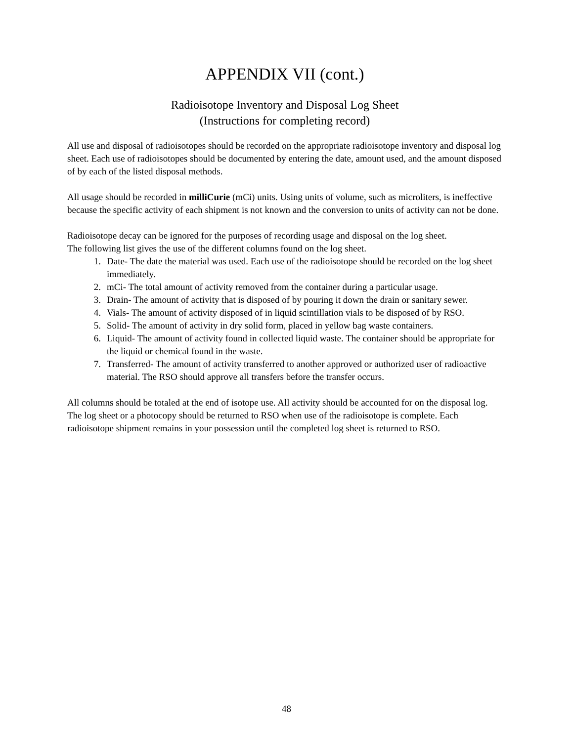APPENDIX VII (cont.)
Radioisotope Inventory and Disposal Log Sheet
(Instructions for completing record)
All use and disposal of radioisotopes should be recorded on the appropriate radioisotope inventory and disposal log sheet. Each use of radioisotopes should be documented by entering the date, amount used, and the amount disposed of by each of the listed disposal methods.
All usage should be recorded in milliCurie (mCi) units. Using units of volume, such as microliters, is ineffective because the specific activity of each shipment is not known and the conversion to units of activity can not be done.
Radioisotope decay can be ignored for the purposes of recording usage and disposal on the log sheet.
The following list gives the use of the different columns found on the log sheet.
1. Date- The date the material was used. Each use of the radioisotope should be recorded on the log sheet immediately.
2. mCi- The total amount of activity removed from the container during a particular usage.
3. Drain- The amount of activity that is disposed of by pouring it down the drain or sanitary sewer.
4. Vials- The amount of activity disposed of in liquid scintillation vials to be disposed of by RSO.
5. Solid- The amount of activity in dry solid form, placed in yellow bag waste containers.
6. Liquid- The amount of activity found in collected liquid waste. The container should be appropriate for the liquid or chemical found in the waste.
7. Transferred- The amount of activity transferred to another approved or authorized user of radioactive material. The RSO should approve all transfers before the transfer occurs.
All columns should be totaled at the end of isotope use. All activity should be accounted for on the disposal log. The log sheet or a photocopy should be returned to RSO when use of the radioisotope is complete. Each radioisotope shipment remains in your possession until the completed log sheet is returned to RSO.
48